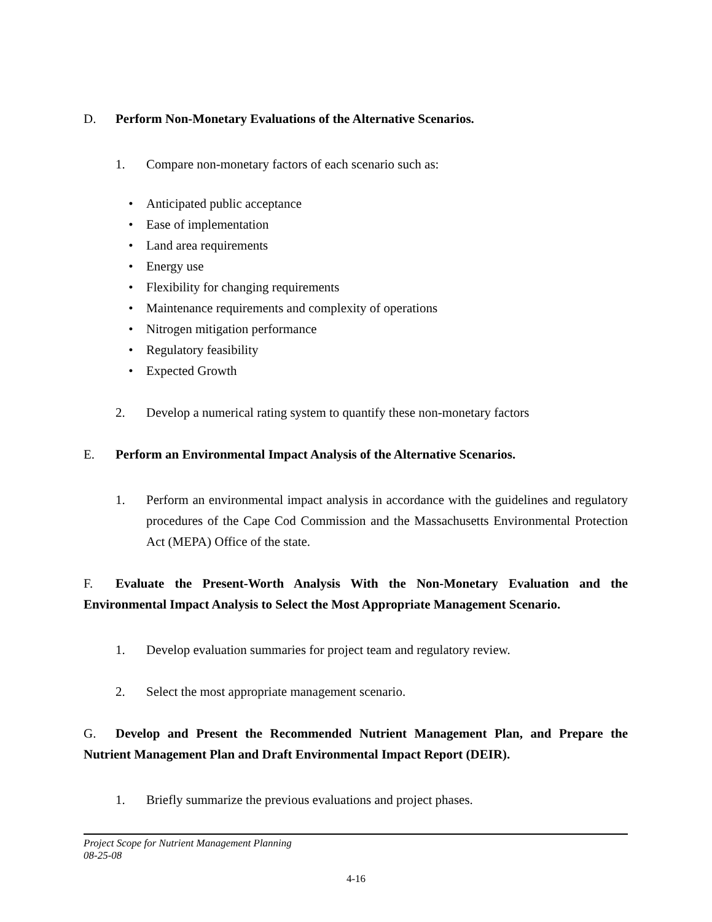D. Perform Non-Monetary Evaluations of the Alternative Scenarios.
1. Compare non-monetary factors of each scenario such as:
• Anticipated public acceptance
• Ease of implementation
• Land area requirements
• Energy use
• Flexibility for changing requirements
• Maintenance requirements and complexity of operations
• Nitrogen mitigation performance
• Regulatory feasibility
• Expected Growth
2. Develop a numerical rating system to quantify these non-monetary factors
E. Perform an Environmental Impact Analysis of the Alternative Scenarios.
1. Perform an environmental impact analysis in accordance with the guidelines and regulatory procedures of the Cape Cod Commission and the Massachusetts Environmental Protection Act (MEPA) Office of the state.
F. Evaluate the Present-Worth Analysis With the Non-Monetary Evaluation and the Environmental Impact Analysis to Select the Most Appropriate Management Scenario.
1. Develop evaluation summaries for project team and regulatory review.
2. Select the most appropriate management scenario.
G. Develop and Present the Recommended Nutrient Management Plan, and Prepare the Nutrient Management Plan and Draft Environmental Impact Report (DEIR).
1. Briefly summarize the previous evaluations and project phases.
Project Scope for Nutrient Management Planning
08-25-08
4-16